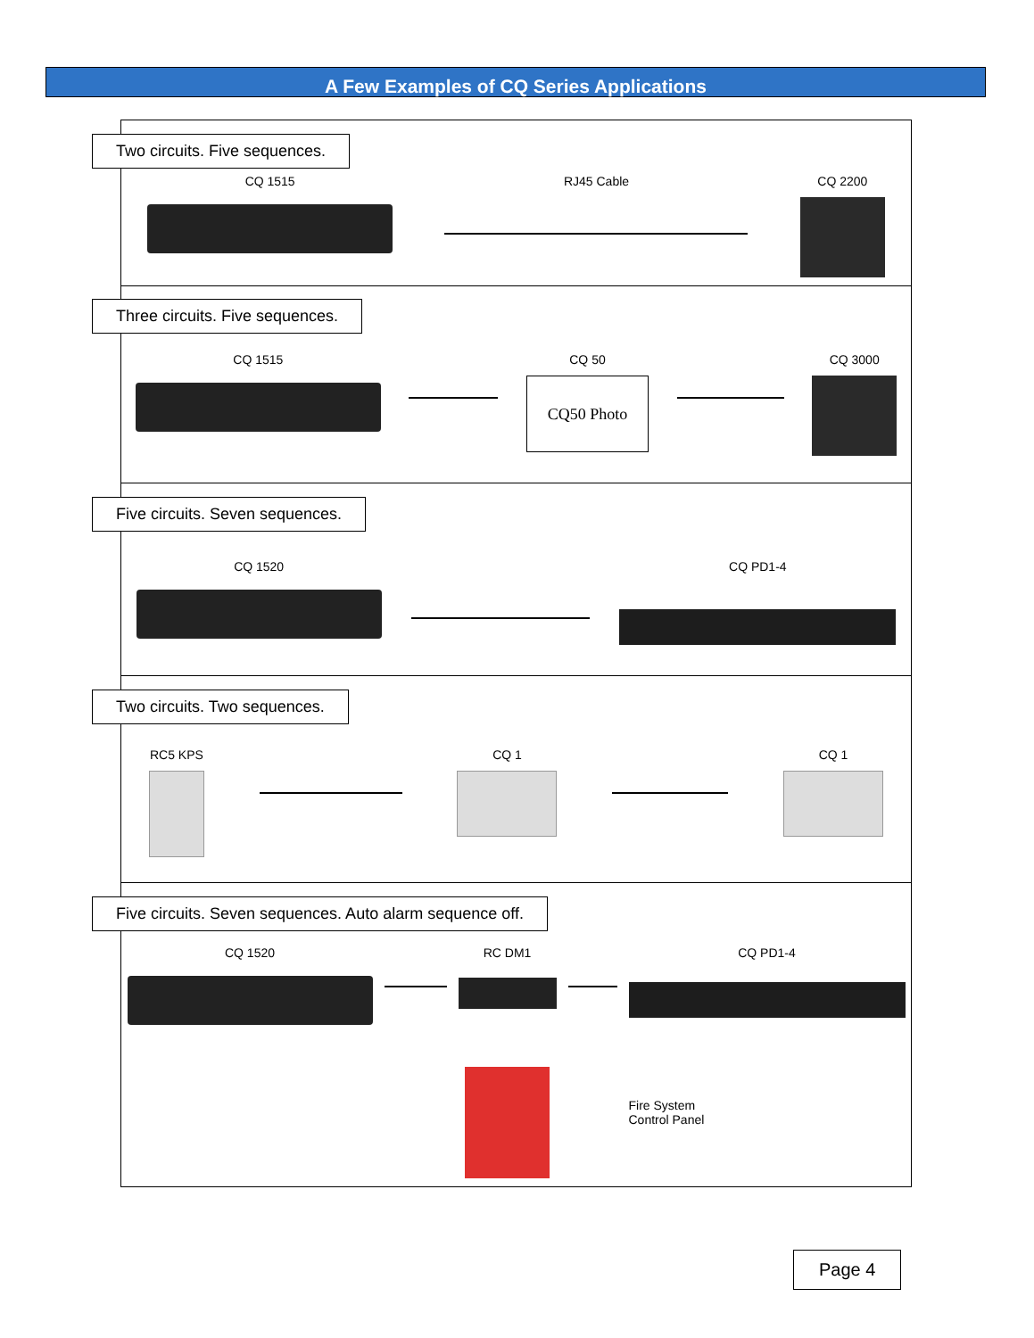A Few Examples of CQ Series Applications
Two circuits. Five sequences.
CQ 1515 RJ45 Cable CQ 2200
Three circuits. Five sequences.
CQ 1515 CQ 50
CQ50 Photo
CQ 3000
Five circuits. Seven sequences.
CQ 1520 CQ PD1-4
Two circuits. Two sequences.
RC5 KPS CQ 1 CQ 1
Five circuits. Seven sequences. Auto alarm sequence off.
CQ 1520 RC DM1 CQ PD1-4
Fire System
Control Panel
Page 4